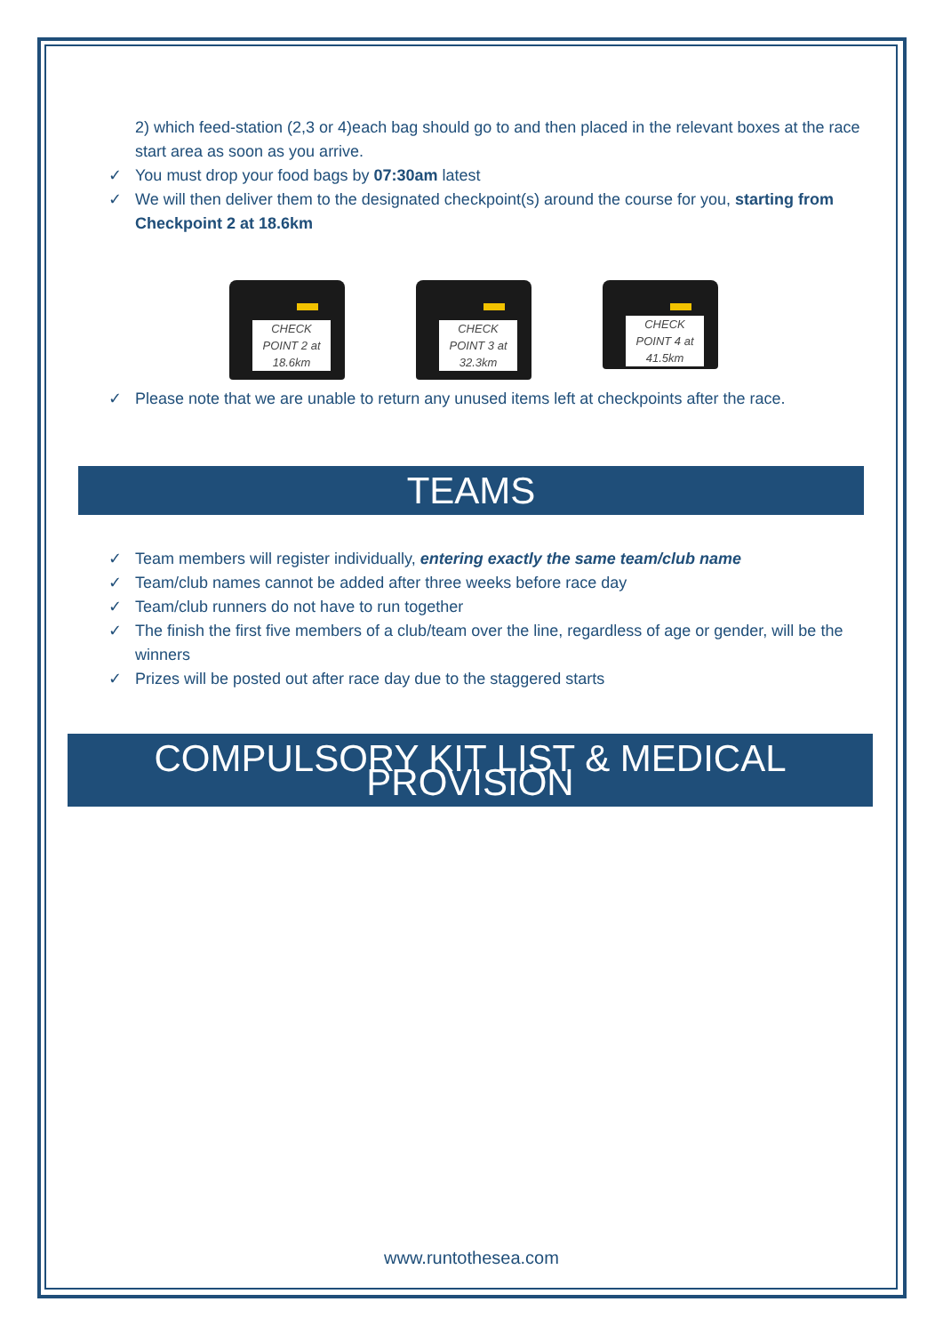2) which feed-station (2,3 or 4)each bag should go to and then placed in the relevant boxes at the race start area as soon as you arrive.
✓ You must drop your food bags by 07:30am latest
✓ We will then deliver them to the designated checkpoint(s) around the course for you, starting from Checkpoint 2 at 18.6km
CHECK POINT 2 at 18.6km
CHECK POINT 3 at 32.3km
CHECK POINT 4 at 41.5km
✓ Please note that we are unable to return any unused items left at checkpoints after the race.
TEAMS
✓ Team members will register individually, entering exactly the same team/club name
✓ Team/club names cannot be added after three weeks before race day
✓ Team/club runners do not have to run together
✓ The finish the first five members of a club/team over the line, regardless of age or gender, will be the winners
✓ Prizes will be posted out after race day due to the staggered starts
COMPULSORY KIT LIST & MEDICAL PROVISION
www.runtothesea.com